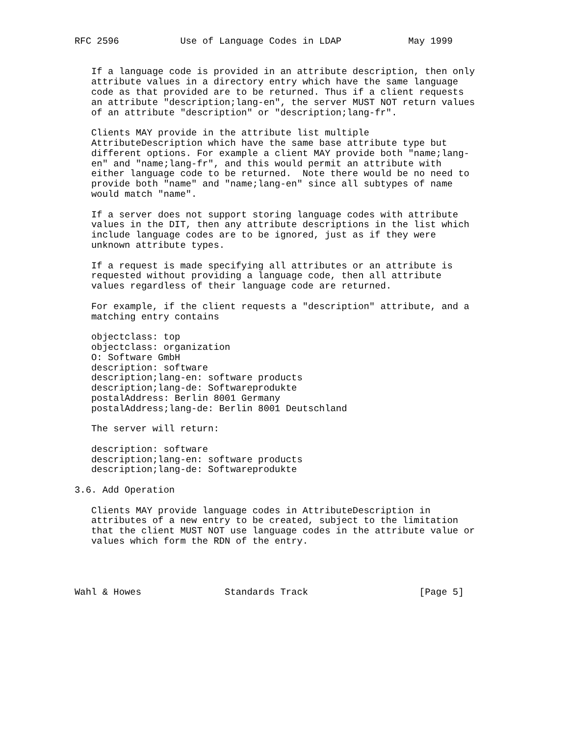RFC 2596           Use of Language Codes in LDAP            May 1999


   If a language code is provided in an attribute description, then only
   attribute values in a directory entry which have the same language
   code as that provided are to be returned. Thus if a client requests
   an attribute "description;lang-en", the server MUST NOT return values
   of an attribute "description" or "description;lang-fr".

   Clients MAY provide in the attribute list multiple
   AttributeDescription which have the same base attribute type but
   different options. For example a client MAY provide both "name;lang-
   en" and "name;lang-fr", and this would permit an attribute with
   either language code to be returned.  Note there would be no need to
   provide both "name" and "name;lang-en" since all subtypes of name
   would match "name".

   If a server does not support storing language codes with attribute
   values in the DIT, then any attribute descriptions in the list which
   include language codes are to be ignored, just as if they were
   unknown attribute types.

   If a request is made specifying all attributes or an attribute is
   requested without providing a language code, then all attribute
   values regardless of their language code are returned.

   For example, if the client requests a "description" attribute, and a
   matching entry contains

   objectclass: top
   objectclass: organization
   O: Software GmbH
   description: software
   description;lang-en: software products
   description;lang-de: Softwareprodukte
   postalAddress: Berlin 8001 Germany
   postalAddress;lang-de: Berlin 8001 Deutschland

   The server will return:

   description: software
   description;lang-en: software products
   description;lang-de: Softwareprodukte

3.6. Add Operation

   Clients MAY provide language codes in AttributeDescription in
   attributes of a new entry to be created, subject to the limitation
   that the client MUST NOT use language codes in the attribute value or
   values which form the RDN of the entry.




Wahl & Howes               Standards Track                    [Page 5]